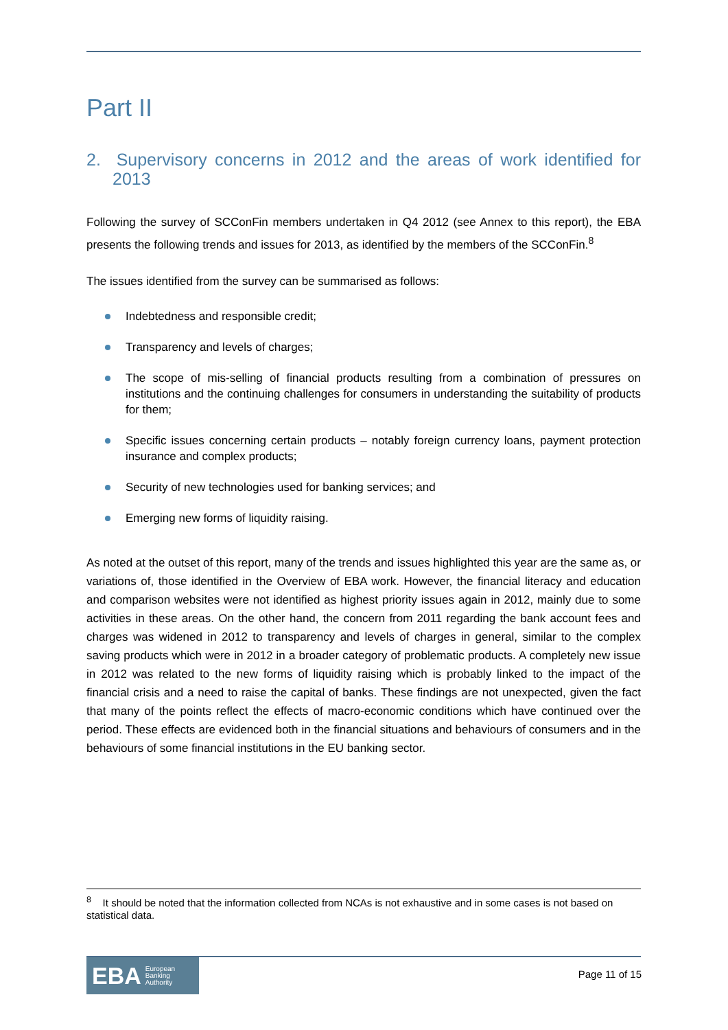Part II
2. Supervisory concerns in 2012 and the areas of work identified for 2013
Following the survey of SCConFin members undertaken in Q4 2012 (see Annex to this report), the EBA presents the following trends and issues for 2013, as identified by the members of the SCConFin.<sup>8</sup>
The issues identified from the survey can be summarised as follows:
Indebtedness and responsible credit;
Transparency and levels of charges;
The scope of mis-selling of financial products resulting from a combination of pressures on institutions and the continuing challenges for consumers in understanding the suitability of products for them;
Specific issues concerning certain products – notably foreign currency loans, payment protection insurance and complex products;
Security of new technologies used for banking services; and
Emerging new forms of liquidity raising.
As noted at the outset of this report, many of the trends and issues highlighted this year are the same as, or variations of, those identified in the Overview of EBA work. However, the financial literacy and education and comparison websites were not identified as highest priority issues again in 2012, mainly due to some activities in these areas. On the other hand, the concern from 2011 regarding the bank account fees and charges was widened in 2012 to transparency and levels of charges in general, similar to the complex saving products which were in 2012 in a broader category of problematic products. A completely new issue in 2012 was related to the new forms of liquidity raising which is probably linked to the impact of the financial crisis and a need to raise the capital of banks. These findings are not unexpected, given the fact that many of the points reflect the effects of macro-economic conditions which have continued over the period. These effects are evidenced both in the financial situations and behaviours of consumers and in the behaviours of some financial institutions in the EU banking sector.
<sup>8</sup> It should be noted that the information collected from NCAs is not exhaustive and in some cases is not based on statistical data.
EBA European
Banking
Authority
Page 11 of 15